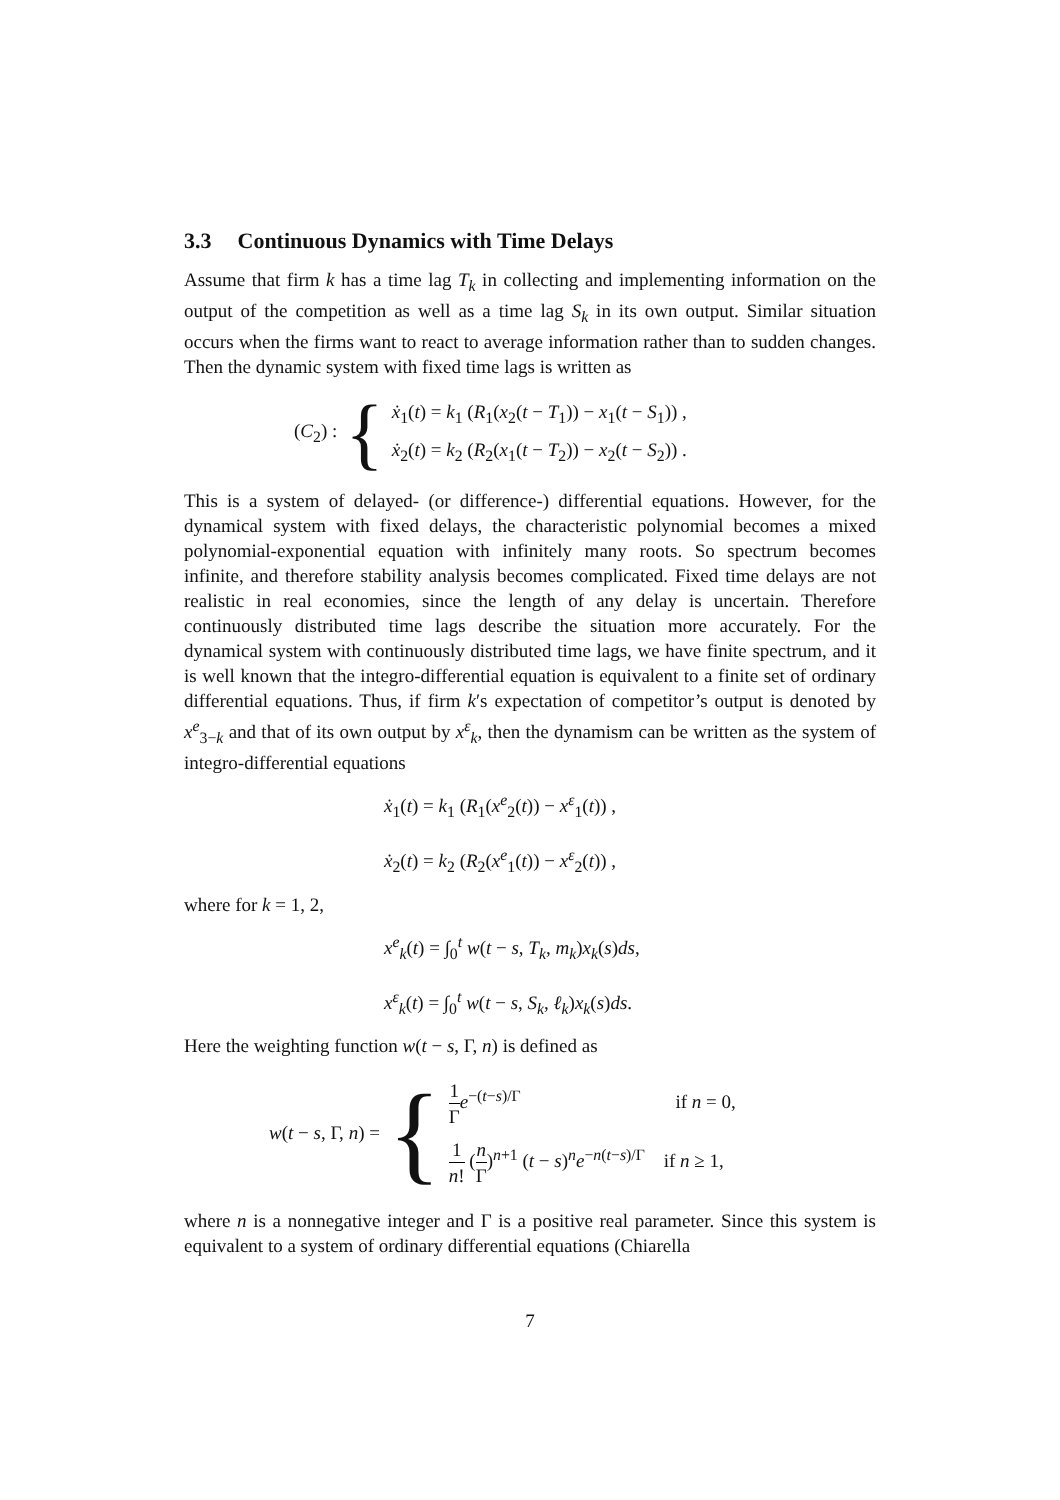3.3 Continuous Dynamics with Time Delays
Assume that firm k has a time lag T<sub>k</sub> in collecting and implementing information on the output of the competition as well as a time lag S<sub>k</sub> in its own output. Similar situation occurs when the firms want to react to average information rather than to sudden changes. Then the dynamic system with fixed time lags is written as
(C<sub>2</sub>) : {
ẋ<sub>1</sub>(t) = k<sub>1</sub> (R<sub>1</sub>(x<sub>2</sub>(t − T<sub>1</sub>)) − x<sub>1</sub>(t − S<sub>1</sub>)) ,
ẋ<sub>2</sub>(t) = k<sub>2</sub> (R<sub>2</sub>(x<sub>1</sub>(t − T<sub>2</sub>)) − x<sub>2</sub>(t − S<sub>2</sub>)) .
This is a system of delayed- (or difference-) differential equations. However, for the dynamical system with fixed delays, the characteristic polynomial becomes a mixed polynomial-exponential equation with infinitely many roots. So spectrum becomes infinite, and therefore stability analysis becomes complicated. Fixed time delays are not realistic in real economies, since the length of any delay is uncertain. Therefore continuously distributed time lags describe the situation more accurately. For the dynamical system with continuously distributed time lags, we have finite spectrum, and it is well known that the integro-differential equation is equivalent to a finite set of ordinary differential equations. Thus, if firm k′s expectation of competitor’s output is denoted by x<sup>e</sup><sub>3−k</sub> and that of its own output by x<sup>ε</sup><sub>k</sub>, then the dynamism can be written as the system of integro-differential equations
ẋ<sub>1</sub>(t) = k<sub>1</sub> (R<sub>1</sub>(x<sup>e</sup><sub>2</sub>(t)) − x<sup>ε</sup><sub>1</sub>(t)) ,
ẋ<sub>2</sub>(t) = k<sub>2</sub> (R<sub>2</sub>(x<sup>e</sup><sub>1</sub>(t)) − x<sup>ε</sup><sub>2</sub>(t)) ,
where for k = 1, 2,
x<sup>e</sup><sub>k</sub>(t) = ∫<sub>0</sub><sup>t</sup> w(t − s, T<sub>k</sub>, m<sub>k</sub>)x<sub>k</sub>(s)ds,
x<sup>ε</sup><sub>k</sub>(t) = ∫<sub>0</sub><sup>t</sup> w(t − s, S<sub>k</sub>, ℓ<sub>k</sub>)x<sub>k</sub>(s)ds.
Here the weighting function w(t − s, Γ, n) is defined as
w(t − s, Γ, n) = {
1 Γ e<sup>−(t−s)/Γ</sup> if n = 0,
1 n! (n Γ)<sup>n+1</sup> (t − s)<sup>n</sup>e<sup>−n(t−s)/Γ</sup> if n ≥ 1,
where n is a nonnegative integer and Γ is a positive real parameter. Since this system is equivalent to a system of ordinary differential equations (Chiarella
7